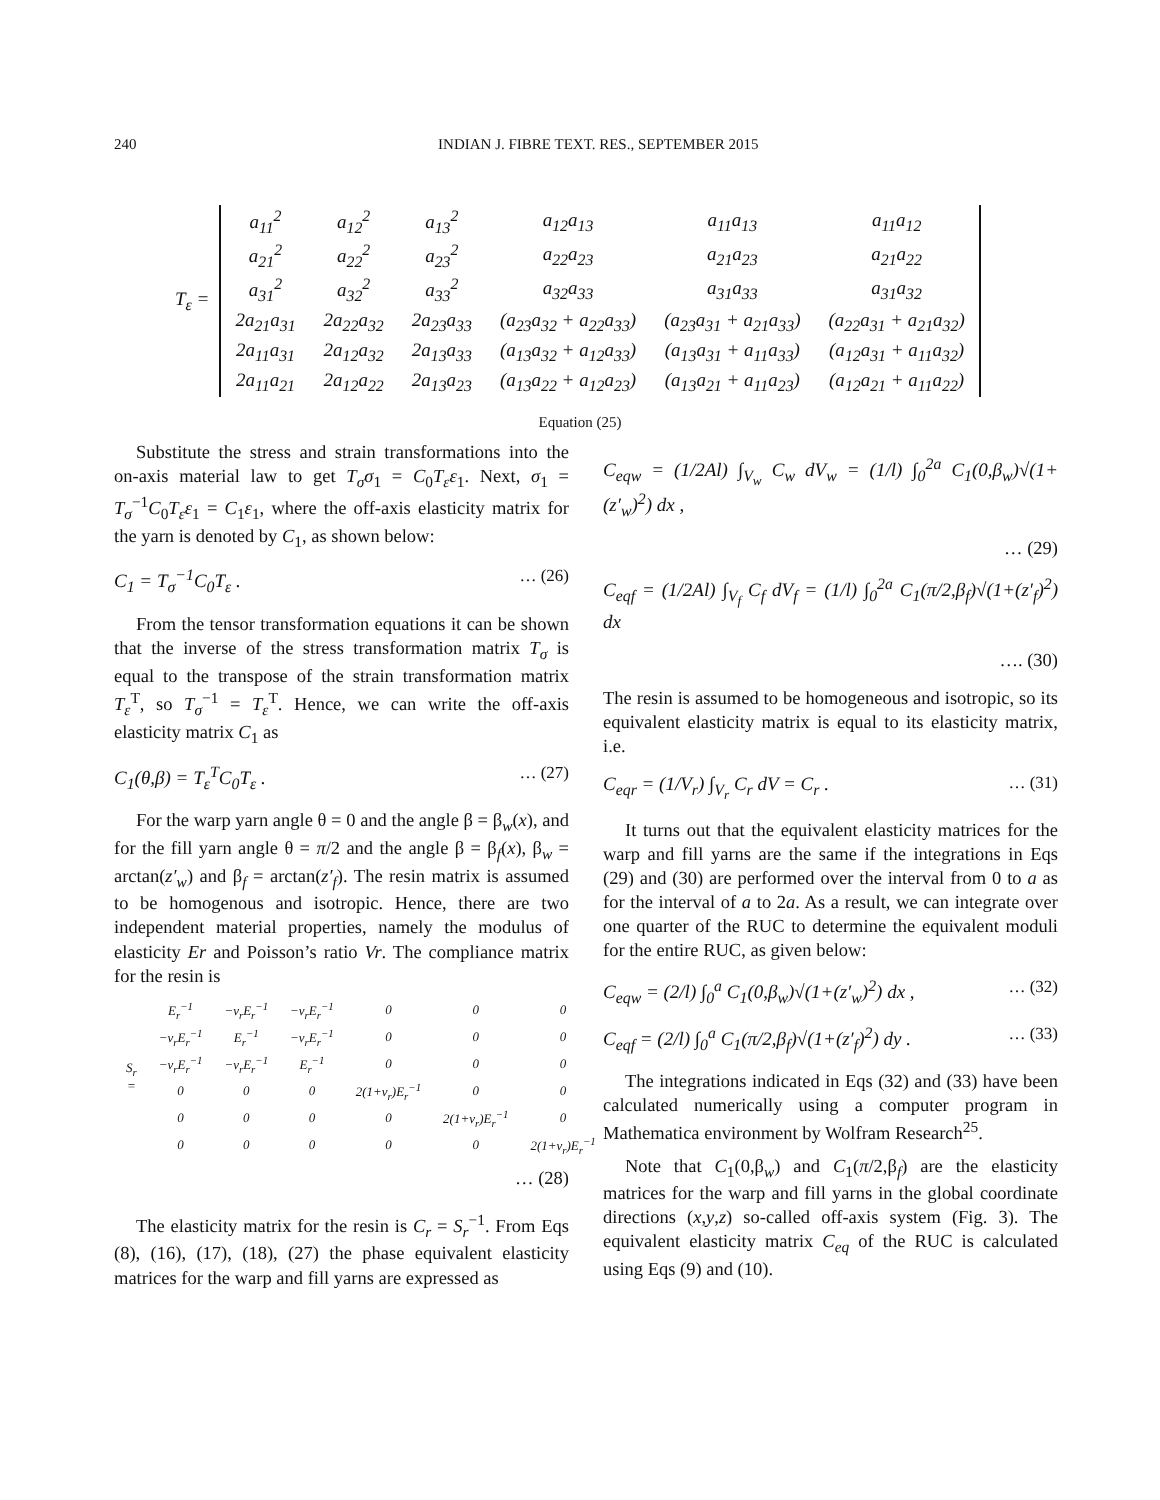240 INDIAN J. FIBRE TEXT. RES., SEPTEMBER 2015
T<sub>ε</sub> =
| a<sub>11</sub><sup>2</sup> | a<sub>12</sub><sup>2</sup> | a<sub>13</sub><sup>2</sup> | a<sub>12</sub>a<sub>13</sub> | a<sub>11</sub>a<sub>13</sub> | a<sub>11</sub>a<sub>12</sub> |
| a<sub>21</sub><sup>2</sup> | a<sub>22</sub><sup>2</sup> | a<sub>23</sub><sup>2</sup> | a<sub>22</sub>a<sub>23</sub> | a<sub>21</sub>a<sub>23</sub> | a<sub>21</sub>a<sub>22</sub> |
| a<sub>31</sub><sup>2</sup> | a<sub>32</sub><sup>2</sup> | a<sub>33</sub><sup>2</sup> | a<sub>32</sub>a<sub>33</sub> | a<sub>31</sub>a<sub>33</sub> | a<sub>31</sub>a<sub>32</sub> |
| 2a<sub>21</sub>a<sub>31</sub> | 2a<sub>22</sub>a<sub>32</sub> | 2a<sub>23</sub>a<sub>33</sub> | (a<sub>23</sub>a<sub>32</sub> + a<sub>22</sub>a<sub>33</sub>) | (a<sub>23</sub>a<sub>31</sub> + a<sub>21</sub>a<sub>33</sub>) | (a<sub>22</sub>a<sub>31</sub> + a<sub>21</sub>a<sub>32</sub>) |
| 2a<sub>11</sub>a<sub>31</sub> | 2a<sub>12</sub>a<sub>32</sub> | 2a<sub>13</sub>a<sub>33</sub> | (a<sub>13</sub>a<sub>32</sub> + a<sub>12</sub>a<sub>33</sub>) | (a<sub>13</sub>a<sub>31</sub> + a<sub>11</sub>a<sub>33</sub>) | (a<sub>12</sub>a<sub>31</sub> + a<sub>11</sub>a<sub>32</sub>) |
| 2a<sub>11</sub>a<sub>21</sub> | 2a<sub>12</sub>a<sub>22</sub> | 2a<sub>13</sub>a<sub>23</sub> | (a<sub>13</sub>a<sub>22</sub> + a<sub>12</sub>a<sub>23</sub>) | (a<sub>13</sub>a<sub>21</sub> + a<sub>11</sub>a<sub>23</sub>) | (a<sub>12</sub>a<sub>21</sub> + a<sub>11</sub>a<sub>22</sub>) |
Equation (25)
Substitute the stress and strain transformations into the on-axis material law to get T<sub>σ</sub>σ<sub>1</sub> = C<sub>0</sub>T<sub>ε</sub>ε<sub>1</sub>. Next, σ<sub>1</sub> = T<sub>σ</sub><sup>−1</sup>C<sub>0</sub>T<sub>ε</sub>ε<sub>1</sub> = C<sub>1</sub>ε<sub>1</sub>, where the off-axis elasticity matrix for the yarn is denoted by C<sub>1</sub>, as shown below:
C<sub>1</sub> = T<sub>σ</sub><sup>−1</sup>C<sub>0</sub>T<sub>ε</sub> . … (26)
From the tensor transformation equations it can be shown that the inverse of the stress transformation matrix T<sub>σ</sub> is equal to the transpose of the strain transformation matrix T<sub>ε</sub><sup>T</sup>, so T<sub>σ</sub><sup>−1</sup> = T<sub>ε</sub><sup>T</sup>. Hence, we can write the off-axis elasticity matrix C<sub>1</sub> as
C<sub>1</sub>(θ,β) = T<sub>ε</sub><sup>T</sup>C<sub>0</sub>T<sub>ε</sub> . … (27)
For the warp yarn angle θ = 0 and the angle β = β<sub>w</sub>(x), and for the fill yarn angle θ = π/2 and the angle β = β<sub>f</sub>(x), β<sub>w</sub> = arctan(z′<sub>w</sub>) and β<sub>f</sub> = arctan(z′<sub>f</sub>). The resin matrix is assumed to be homogenous and isotropic. Hence, there are two independent material properties, namely the modulus of elasticity Er and Poisson’s ratio Vr. The compliance matrix for the resin is
| S<sub>r</sub> = | E<sub>r</sub><sup>−1</sup> | −ν<sub>r</sub>E<sub>r</sub><sup>−1</sup> | −ν<sub>r</sub>E<sub>r</sub><sup>−1</sup> | 0 | 0 | 0 |
| | −ν<sub>r</sub>E<sub>r</sub><sup>−1</sup> | E<sub>r</sub><sup>−1</sup> | −ν<sub>r</sub>E<sub>r</sub><sup>−1</sup> | 0 | 0 | 0 |
| | −ν<sub>r</sub>E<sub>r</sub><sup>−1</sup> | −ν<sub>r</sub>E<sub>r</sub><sup>−1</sup> | E<sub>r</sub><sup>−1</sup> | 0 | 0 | 0 |
| | 0 | 0 | 0 | 2(1+ν<sub>r</sub>)E<sub>r</sub><sup>−1</sup> | 0 | 0 |
| | 0 | 0 | 0 | 0 | 2(1+ν<sub>r</sub>)E<sub>r</sub><sup>−1</sup> | 0 |
| | 0 | 0 | 0 | 0 | 0 | 2(1+ν<sub>r</sub>)E<sub>r</sub><sup>−1</sup> |
… (28)
The elasticity matrix for the resin is C<sub>r</sub> = S<sub>r</sub><sup>−1</sup>. From Eqs (8), (16), (17), (18), (27) the phase equivalent elasticity matrices for the warp and fill yarns are expressed as
C<sub>eqw</sub> = (1/2Al) ∫<sub>V<sub>w</sub></sub> C<sub>w</sub> dV<sub>w</sub> = (1/l) ∫<sub>0</sub><sup>2a</sup> C<sub>1</sub>(0,β<sub>w</sub>)√(1+(z′<sub>w</sub>)<sup>2</sup>) dx ,
… (29)
C<sub>eqf</sub> = (1/2Al) ∫<sub>V<sub>f</sub></sub> C<sub>f</sub> dV<sub>f</sub> = (1/l) ∫<sub>0</sub><sup>2a</sup> C<sub>1</sub>(π/2,β<sub>f</sub>)√(1+(z′<sub>f</sub>)<sup>2</sup>) dx
…. (30)
The resin is assumed to be homogeneous and isotropic, so its equivalent elasticity matrix is equal to its elasticity matrix, i.e.
C<sub>eqr</sub> = (1/V<sub>r</sub>) ∫<sub>V<sub>r</sub></sub> C<sub>r</sub> dV = C<sub>r</sub> . … (31)
It turns out that the equivalent elasticity matrices for the warp and fill yarns are the same if the integrations in Eqs (29) and (30) are performed over the interval from 0 to a as for the interval of a to 2a. As a result, we can integrate over one quarter of the RUC to determine the equivalent moduli for the entire RUC, as given below:
C<sub>eqw</sub> = (2/l) ∫<sub>0</sub><sup>a</sup> C<sub>1</sub>(0,β<sub>w</sub>)√(1+(z′<sub>w</sub>)<sup>2</sup>) dx , … (32)
C<sub>eqf</sub> = (2/l) ∫<sub>0</sub><sup>a</sup> C<sub>1</sub>(π/2,β<sub>f</sub>)√(1+(z′<sub>f</sub>)<sup>2</sup>) dy . … (33)
The integrations indicated in Eqs (32) and (33) have been calculated numerically using a computer program in Mathematica environment by Wolfram Research<sup>25</sup>.
Note that C<sub>1</sub>(0,β<sub>w</sub>) and C<sub>1</sub>(π/2,β<sub>f</sub>) are the elasticity matrices for the warp and fill yarns in the global coordinate directions (x,y,z) so-called off-axis system (Fig. 3). The equivalent elasticity matrix C<sub>eq</sub> of the RUC is calculated using Eqs (9) and (10).